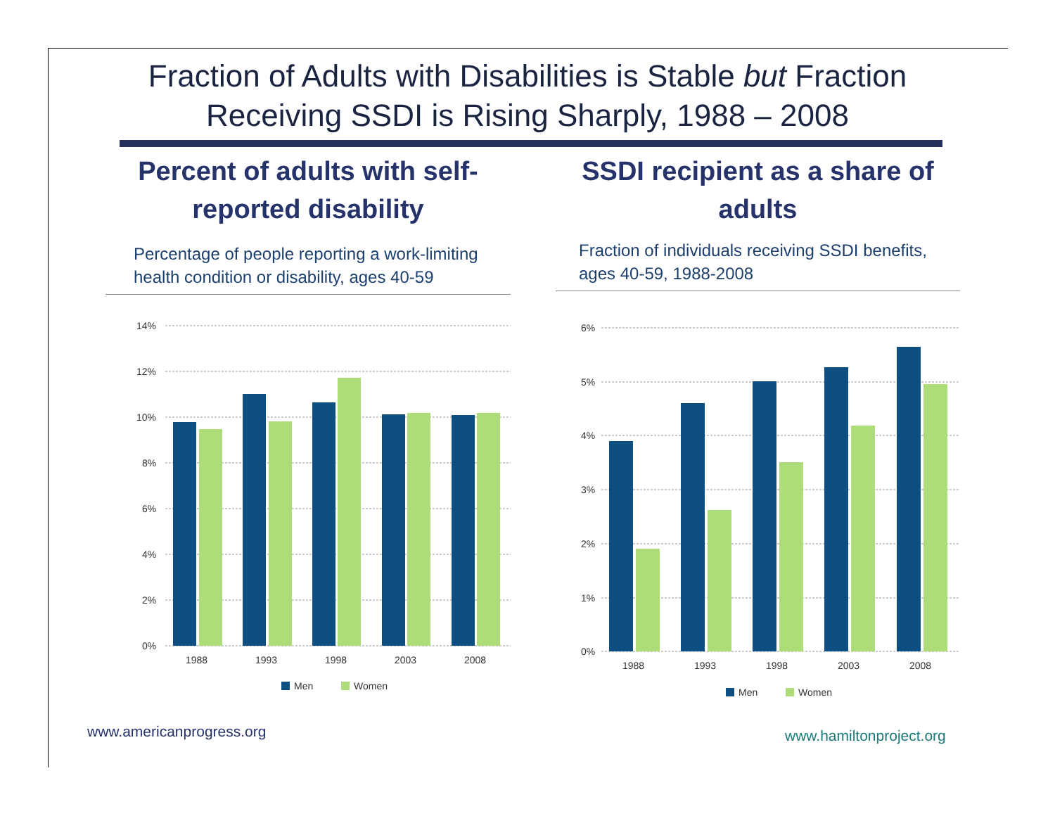Fraction of Adults with Disabilities is Stable but Fraction
Receiving SSDI is Rising Sharply, 1988 – 2008
Percent of adults with self-
reported disability
Percentage of people reporting a work-limiting
health condition or disability, ages 40-59
14%
12%
10%
8%
6%
4%
2%
0%
1988
1993
1998
2003
2008
Men
Women
SSDI recipient as a share of
adults
Fraction of individuals receiving SSDI benefits,
ages 40-59, 1988-2008
6%
5%
4%
3%
2%
1%
0%
1988
1993
1998
2003
2008
Men
Women
www.americanprogress.org www.hamiltonproject.org